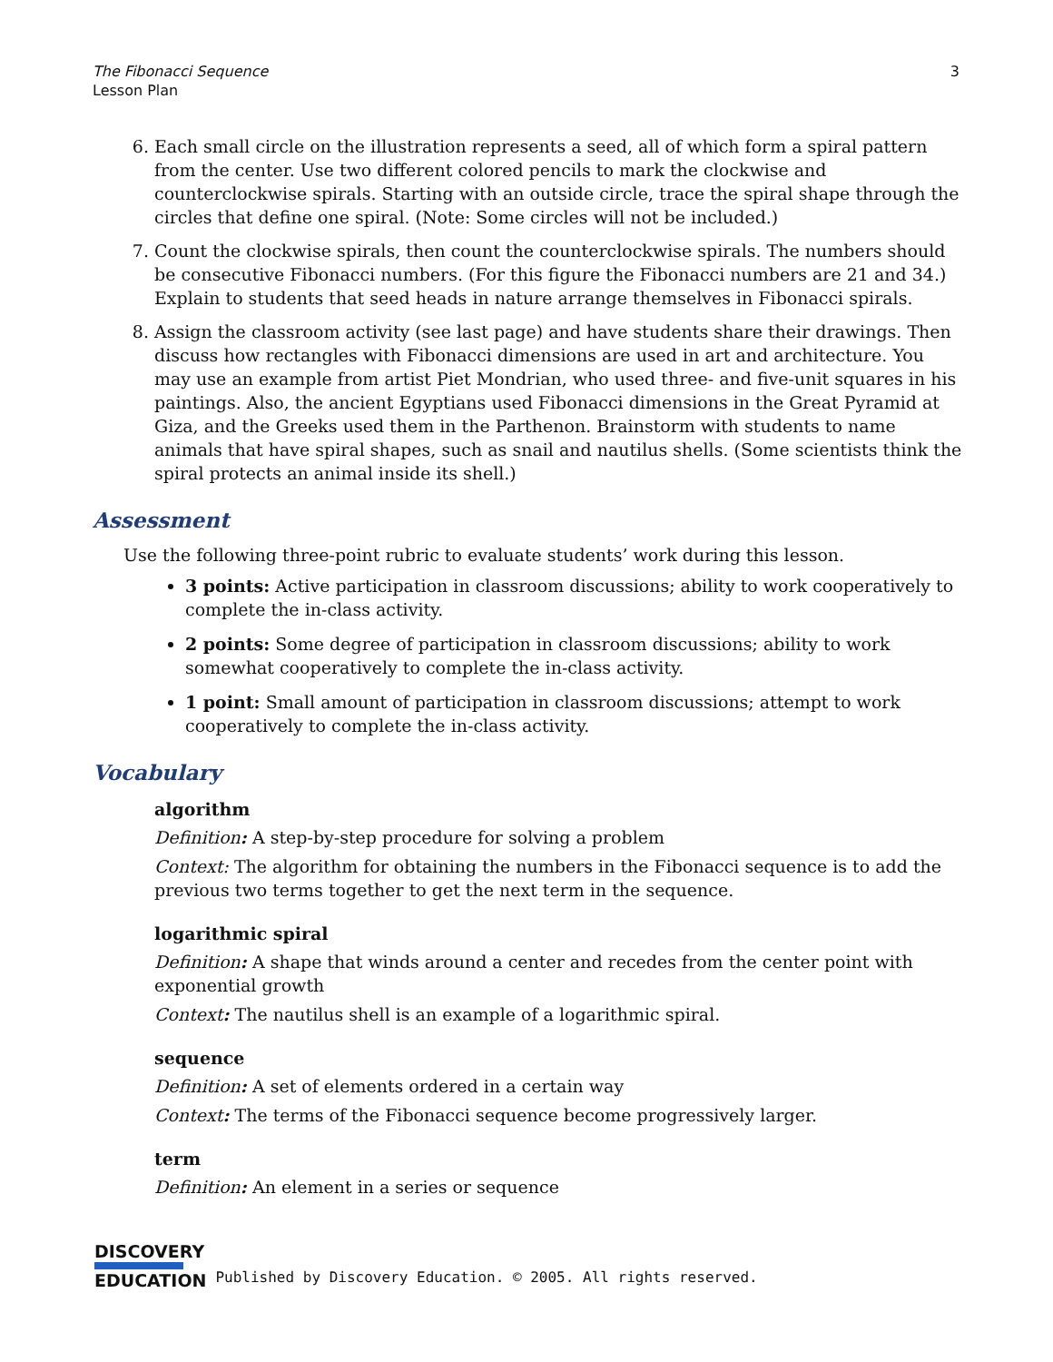The Fibonacci Sequence
Lesson Plan
3
6. Each small circle on the illustration represents a seed, all of which form a spiral pattern from the center. Use two different colored pencils to mark the clockwise and counterclockwise spirals. Starting with an outside circle, trace the spiral shape through the circles that define one spiral. (Note: Some circles will not be included.)
7. Count the clockwise spirals, then count the counterclockwise spirals. The numbers should be consecutive Fibonacci numbers. (For this figure the Fibonacci numbers are 21 and 34.) Explain to students that seed heads in nature arrange themselves in Fibonacci spirals.
8. Assign the classroom activity (see last page) and have students share their drawings. Then discuss how rectangles with Fibonacci dimensions are used in art and architecture. You may use an example from artist Piet Mondrian, who used three- and five-unit squares in his paintings. Also, the ancient Egyptians used Fibonacci dimensions in the Great Pyramid at Giza, and the Greeks used them in the Parthenon. Brainstorm with students to name animals that have spiral shapes, such as snail and nautilus shells. (Some scientists think the spiral protects an animal inside its shell.)
Assessment
Use the following three-point rubric to evaluate students’ work during this lesson.
3 points: Active participation in classroom discussions; ability to work cooperatively to complete the in-class activity.
2 points: Some degree of participation in classroom discussions; ability to work somewhat cooperatively to complete the in-class activity.
1 point: Small amount of participation in classroom discussions; attempt to work cooperatively to complete the in-class activity.
Vocabulary
algorithm
Definition: A step-by-step procedure for solving a problem
Context: The algorithm for obtaining the numbers in the Fibonacci sequence is to add the previous two terms together to get the next term in the sequence.
logarithmic spiral
Definition: A shape that winds around a center and recedes from the center point with exponential growth
Context: The nautilus shell is an example of a logarithmic spiral.
sequence
Definition: A set of elements ordered in a certain way
Context: The terms of the Fibonacci sequence become progressively larger.
term
Definition: An element in a series or sequence
DISCOVERY
EDUCATION
Published by Discovery Education. © 2005. All rights reserved.